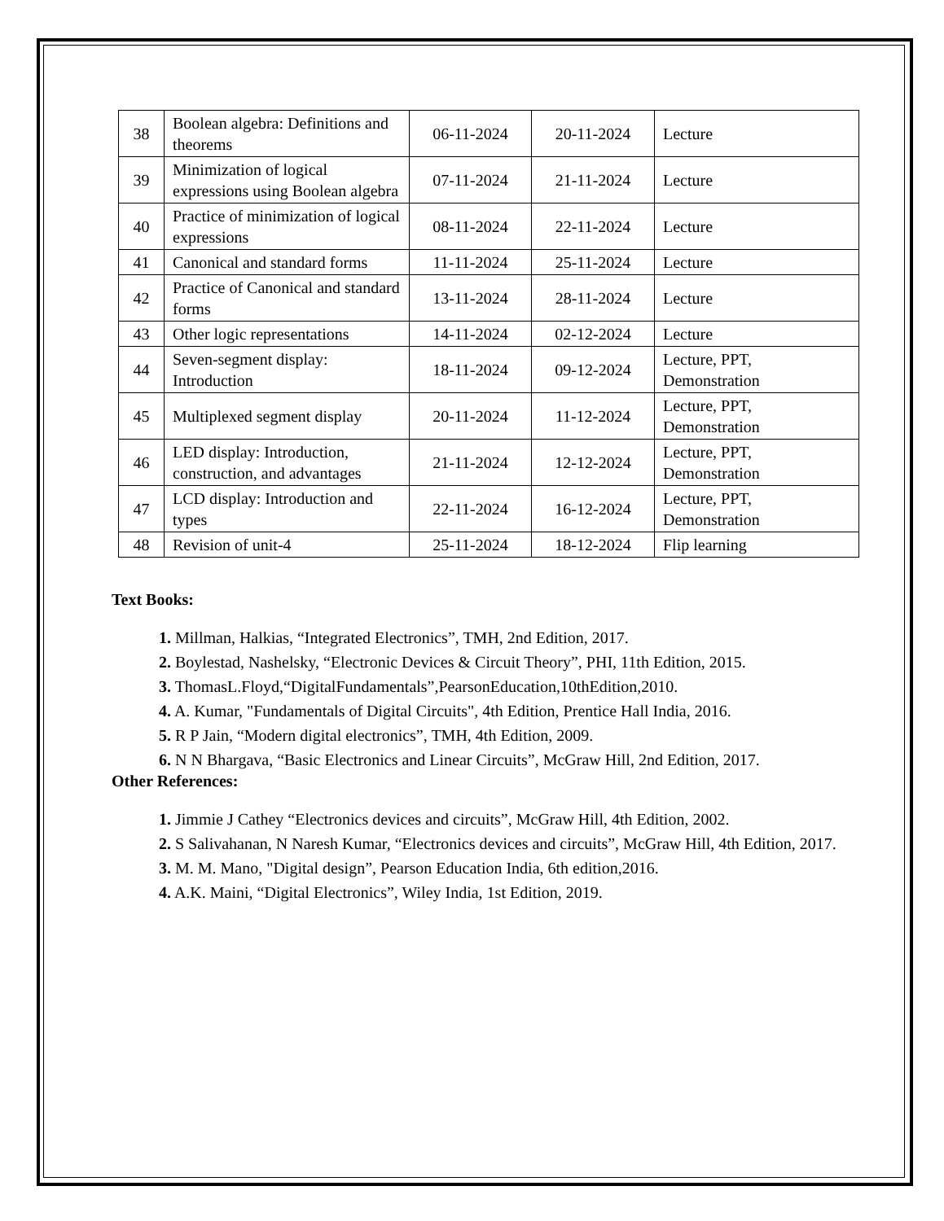| 38 | Boolean algebra: Definitions and theorems | 06-11-2024 | 20-11-2024 | Lecture |
| 39 | Minimization of logical expressions using Boolean algebra | 07-11-2024 | 21-11-2024 | Lecture |
| 40 | Practice of minimization of logical expressions | 08-11-2024 | 22-11-2024 | Lecture |
| 41 | Canonical and standard forms | 11-11-2024 | 25-11-2024 | Lecture |
| 42 | Practice of Canonical and standard forms | 13-11-2024 | 28-11-2024 | Lecture |
| 43 | Other logic representations | 14-11-2024 | 02-12-2024 | Lecture |
| 44 | Seven-segment display: Introduction | 18-11-2024 | 09-12-2024 | Lecture, PPT, Demonstration |
| 45 | Multiplexed segment display | 20-11-2024 | 11-12-2024 | Lecture, PPT, Demonstration |
| 46 | LED display: Introduction, construction, and advantages | 21-11-2024 | 12-12-2024 | Lecture, PPT, Demonstration |
| 47 | LCD display: Introduction and types | 22-11-2024 | 16-12-2024 | Lecture, PPT, Demonstration |
| 48 | Revision of unit-4 | 25-11-2024 | 18-12-2024 | Flip learning |
Text Books:
1. Millman, Halkias, “Integrated Electronics”, TMH, 2nd Edition, 2017.
2. Boylestad, Nashelsky, “Electronic Devices & Circuit Theory”, PHI, 11th Edition, 2015.
3. ThomasL.Floyd,“DigitalFundamentals”,PearsonEducation,10thEdition,2010.
4. A. Kumar, "Fundamentals of Digital Circuits", 4th Edition, Prentice Hall India, 2016.
5. R P Jain, “Modern digital electronics”, TMH, 4th Edition, 2009.
6. N N Bhargava, “Basic Electronics and Linear Circuits”, McGraw Hill, 2nd Edition, 2017.
Other References:
1. Jimmie J Cathey “Electronics devices and circuits”, McGraw Hill, 4th Edition, 2002.
2. S Salivahanan, N Naresh Kumar, “Electronics devices and circuits”, McGraw Hill, 4th Edition, 2017.
3. M. M. Mano, "Digital design”, Pearson Education India, 6th edition,2016.
4. A.K. Maini, “Digital Electronics”, Wiley India, 1st Edition, 2019.